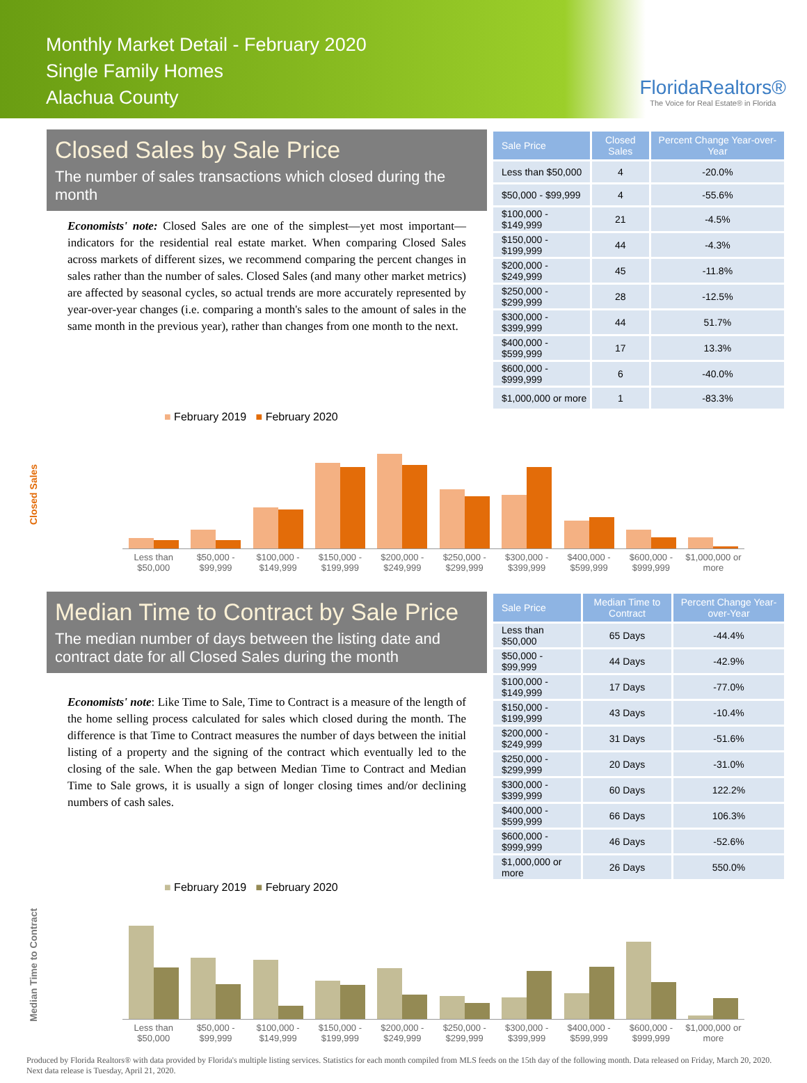Monthly Market Detail - February 2020
Single Family Homes
Alachua County
FloridaRealtors®
The Voice for Real Estate® in Florida
Closed Sales by Sale Price
The number of sales transactions which closed during the month
Economists' note: Closed Sales are one of the simplest—yet most important—indicators for the residential real estate market. When comparing Closed Sales across markets of different sizes, we recommend comparing the percent changes in sales rather than the number of sales. Closed Sales (and many other market metrics) are affected by seasonal cycles, so actual trends are more accurately represented by year-over-year changes (i.e. comparing a month's sales to the amount of sales in the same month in the previous year), rather than changes from one month to the next.
| Sale Price | Closed Sales | Percent Change Year-over-Year |
| --- | --- | --- |
| Less than $50,000 | 4 | -20.0% |
| $50,000 - $99,999 | 4 | -55.6% |
| $100,000 - $149,999 | 21 | -4.5% |
| $150,000 - $199,999 | 44 | -4.3% |
| $200,000 - $249,999 | 45 | -11.8% |
| $250,000 - $299,999 | 28 | -12.5% |
| $300,000 - $399,999 | 44 | 51.7% |
| $400,000 - $599,999 | 17 | 13.3% |
| $600,000 - $999,999 | 6 | -40.0% |
| $1,000,000 or more | 1 | -83.3% |
Closed Sales
■ February 2019 ■ February 2020
Less than $50,000 $50,000 - $99,999 $100,000 - $149,999 $150,000 - $199,999 $200,000 - $249,999 $250,000 - $299,999 $300,000 - $399,999 $400,000 - $599,999 $600,000 - $999,999 $1,000,000 or more
Median Time to Contract by Sale Price
The median number of days between the listing date and contract date for all Closed Sales during the month
Economists' note: Like Time to Sale, Time to Contract is a measure of the length of the home selling process calculated for sales which closed during the month. The difference is that Time to Contract measures the number of days between the initial listing of a property and the signing of the contract which eventually led to the closing of the sale. When the gap between Median Time to Contract and Median Time to Sale grows, it is usually a sign of longer closing times and/or declining numbers of cash sales.
| Sale Price | Median Time to Contract | Percent Change Year-over-Year |
| --- | --- | --- |
| Less than $50,000 | 65 Days | -44.4% |
| $50,000 - $99,999 | 44 Days | -42.9% |
| $100,000 - $149,999 | 17 Days | -77.0% |
| $150,000 - $199,999 | 43 Days | -10.4% |
| $200,000 - $249,999 | 31 Days | -51.6% |
| $250,000 - $299,999 | 20 Days | -31.0% |
| $300,000 - $399,999 | 60 Days | 122.2% |
| $400,000 - $599,999 | 66 Days | 106.3% |
| $600,000 - $999,999 | 46 Days | -52.6% |
| $1,000,000 or more | 26 Days | 550.0% |
Median Time to Contract
■ February 2019 ■ February 2020
Less than $50,000 $50,000 - $99,999 $100,000 - $149,999 $150,000 - $199,999 $200,000 - $249,999 $250,000 - $299,999 $300,000 - $399,999 $400,000 - $599,999 $600,000 - $999,999 $1,000,000 or more
Produced by Florida Realtors® with data provided by Florida's multiple listing services. Statistics for each month compiled from MLS feeds on the 15th day of the following month. Data released on Friday, March 20, 2020. Next data release is Tuesday, April 21, 2020.